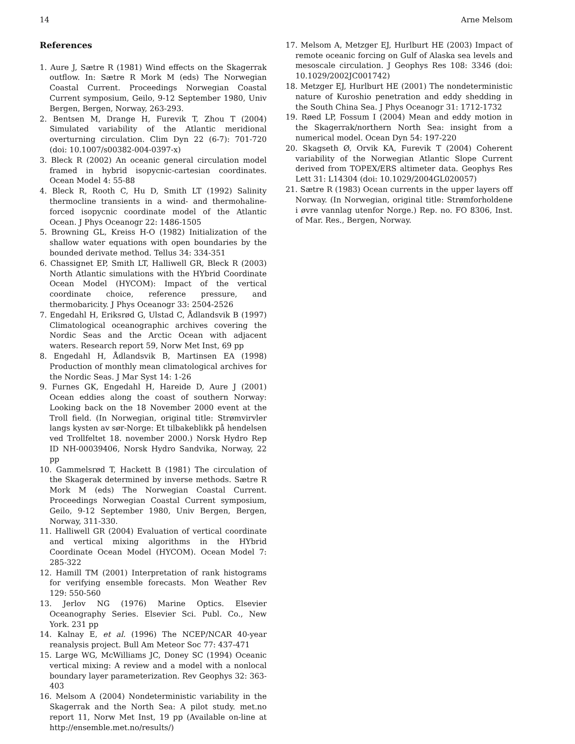14 Arne Melsom
References
1. Aure J, Sætre R (1981) Wind effects on the Skagerrak outflow. In: Sætre R Mork M (eds) The Norwegian Coastal Current. Proceedings Norwegian Coastal Current symposium, Geilo, 9-12 September 1980, Univ Bergen, Bergen, Norway, 263-293.
2. Bentsen M, Drange H, Furevik T, Zhou T (2004) Simulated variability of the Atlantic meridional overturning circulation. Clim Dyn 22 (6-7): 701-720 (doi: 10.1007/s00382-004-0397-x)
3. Bleck R (2002) An oceanic general circulation model framed in hybrid isopycnic-cartesian coordinates. Ocean Model 4: 55-88
4. Bleck R, Rooth C, Hu D, Smith LT (1992) Salinity thermocline transients in a wind- and thermohaline-forced isopycnic coordinate model of the Atlantic Ocean. J Phys Oceanogr 22: 1486-1505
5. Browning GL, Kreiss H-O (1982) Initialization of the shallow water equations with open boundaries by the bounded derivate method. Tellus 34: 334-351
6. Chassignet EP, Smith LT, Halliwell GR, Bleck R (2003) North Atlantic simulations with the HYbrid Coordinate Ocean Model (HYCOM): Impact of the vertical coordinate choice, reference pressure, and thermobaricity. J Phys Oceanogr 33: 2504-2526
7. Engedahl H, Eriksrød G, Ulstad C, Ådlandsvik B (1997) Climatological oceanographic archives covering the Nordic Seas and the Arctic Ocean with adjacent waters. Research report 59, Norw Met Inst, 69 pp
8. Engedahl H, Ådlandsvik B, Martinsen EA (1998) Production of monthly mean climatological archives for the Nordic Seas. J Mar Syst 14: 1-26
9. Furnes GK, Engedahl H, Hareide D, Aure J (2001) Ocean eddies along the coast of southern Norway: Looking back on the 18 November 2000 event at the Troll field. (In Norwegian, original title: Strømvirvler langs kysten av sør-Norge: Et tilbakeblikk på hendelsen ved Trollfeltet 18. november 2000.) Norsk Hydro Rep ID NH-00039406, Norsk Hydro Sandvika, Norway, 22 pp
10. Gammelsrød T, Hackett B (1981) The circulation of the Skagerak determined by inverse methods. Sætre R Mork M (eds) The Norwegian Coastal Current. Proceedings Norwegian Coastal Current symposium, Geilo, 9-12 September 1980, Univ Bergen, Bergen, Norway, 311-330.
11. Halliwell GR (2004) Evaluation of vertical coordinate and vertical mixing algorithms in the HYbrid Coordinate Ocean Model (HYCOM). Ocean Model 7: 285-322
12. Hamill TM (2001) Interpretation of rank histograms for verifying ensemble forecasts. Mon Weather Rev 129: 550-560
13. Jerlov NG (1976) Marine Optics. Elsevier Oceanography Series. Elsevier Sci. Publ. Co., New York. 231 pp
14. Kalnay E, et al. (1996) The NCEP/NCAR 40-year reanalysis project. Bull Am Meteor Soc 77: 437-471
15. Large WG, McWilliams JC, Doney SC (1994) Oceanic vertical mixing: A review and a model with a nonlocal boundary layer parameterization. Rev Geophys 32: 363-403
16. Melsom A (2004) Nondeterministic variability in the Skagerrak and the North Sea: A pilot study. met.no report 11, Norw Met Inst, 19 pp (Available on-line at http://ensemble.met.no/results/)
17. Melsom A, Metzger EJ, Hurlburt HE (2003) Impact of remote oceanic forcing on Gulf of Alaska sea levels and mesoscale circulation. J Geophys Res 108: 3346 (doi: 10.1029/2002JC001742)
18. Metzger EJ, Hurlburt HE (2001) The nondeterministic nature of Kuroshio penetration and eddy shedding in the South China Sea. J Phys Oceanogr 31: 1712-1732
19. Røed LP, Fossum I (2004) Mean and eddy motion in the Skagerrak/northern North Sea: insight from a numerical model. Ocean Dyn 54: 197-220
20. Skagseth Ø, Orvik KA, Furevik T (2004) Coherent variability of the Norwegian Atlantic Slope Current derived from TOPEX/ERS altimeter data. Geophys Res Lett 31: L14304 (doi: 10.1029/2004GL020057)
21. Sætre R (1983) Ocean currents in the upper layers off Norway. (In Norwegian, original title: Strømforholdene i øvre vannlag utenfor Norge.) Rep. no. FO 8306, Inst. of Mar. Res., Bergen, Norway.